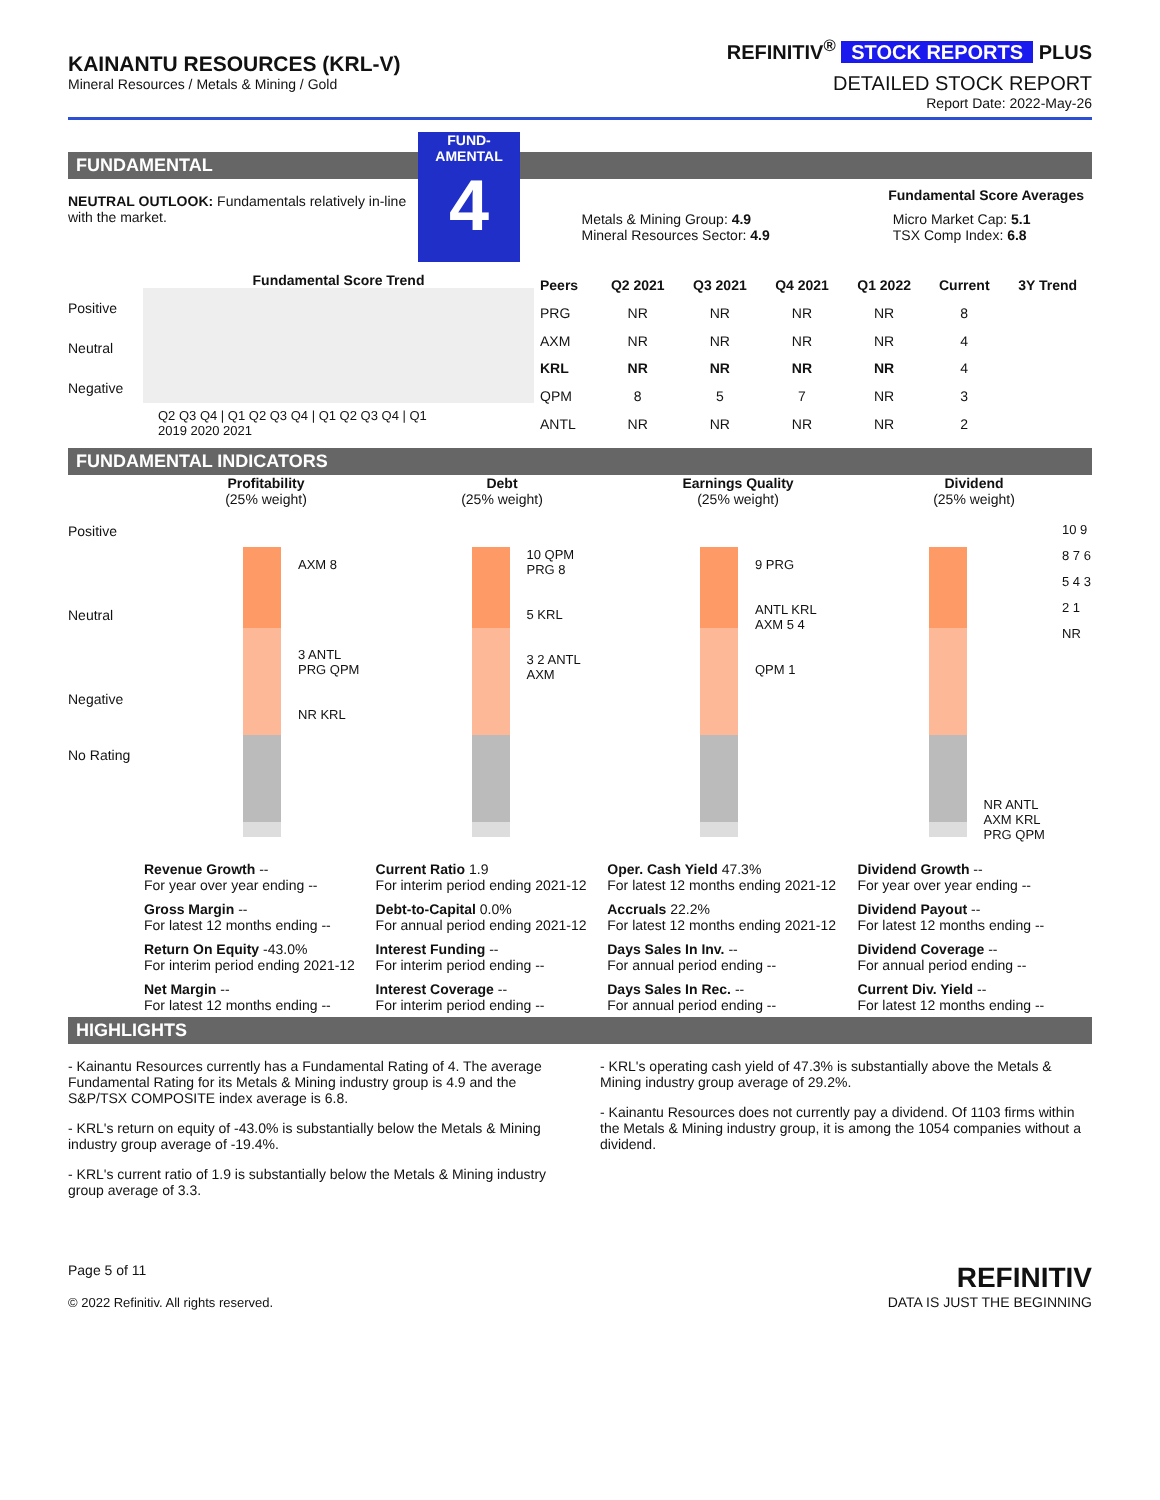KAINANTU RESOURCES (KRL-V)
Mineral Resources / Metals & Mining / Gold
REFINITIV<sup>®</sup> STOCK REPORTS PLUS
DETAILED STOCK REPORT
Report Date: 2022-May-26
FUNDAMENTAL
NEUTRAL OUTLOOK: Fundamentals relatively in-line with the market.
FUND-
AMENTAL
4
Fundamental Score Averages
Metals & Mining Group: 4.9
Mineral Resources Sector: 4.9
Micro Market Cap: 5.1
TSX Comp Index: 6.8
Fundamental Score Trend
Positive
Neutral
Negative
Q2 Q3 Q4 | Q1 Q2 Q3 Q4 | Q1 Q2 Q3 Q4 | Q1
2019 2020 2021
| Peers | Q2 2021 | Q3 2021 | Q4 2021 | Q1 2022 | Current | 3Y Trend |
| --- | --- | --- | --- | --- | --- | --- |
| PRG | NR | NR | NR | NR | 8 | |
| AXM | NR | NR | NR | NR | 4 | |
| KRL | NR | NR | NR | NR | 4 | |
| QPM | 8 | 5 | 7 | NR | 3 | |
| ANTL | NR | NR | NR | NR | 2 | |
FUNDAMENTAL INDICATORS
Profitability
(25% weight)
Debt
(25% weight)
Earnings Quality
(25% weight)
Dividend
(25% weight)
Positive
Neutral
Negative
No Rating
AXM 8
3 ANTL PRG QPM
NR KRL
10 QPM PRG 8
5 KRL
3 2 ANTL AXM
9 PRG
ANTL KRL AXM 5 4
QPM 1
NR ANTL AXM KRL PRG QPM
10 9 8 7 6 5 4 3 2 1 NR
| Revenue Growth -- For year over year ending -- | Current Ratio 1.9 For interim period ending 2021-12 | Oper. Cash Yield 47.3% For latest 12 months ending 2021-12 | Dividend Growth -- For year over year ending -- |
| Gross Margin -- For latest 12 months ending -- | Debt-to-Capital 0.0% For annual period ending 2021-12 | Accruals 22.2% For latest 12 months ending 2021-12 | Dividend Payout -- For latest 12 months ending -- |
| Return On Equity -43.0% For interim period ending 2021-12 | Interest Funding -- For interim period ending -- | Days Sales In Inv. -- For annual period ending -- | Dividend Coverage -- For annual period ending -- |
| Net Margin -- For latest 12 months ending -- | Interest Coverage -- For interim period ending -- | Days Sales In Rec. -- For annual period ending -- | Current Div. Yield -- For latest 12 months ending -- |
HIGHLIGHTS
- Kainantu Resources currently has a Fundamental Rating of 4. The average Fundamental Rating for its Metals & Mining industry group is 4.9 and the S&P/TSX COMPOSITE index average is 6.8.
- KRL's return on equity of -43.0% is substantially below the Metals & Mining industry group average of -19.4%.
- KRL's current ratio of 1.9 is substantially below the Metals & Mining industry group average of 3.3.
- KRL's operating cash yield of 47.3% is substantially above the Metals & Mining industry group average of 29.2%.
- Kainantu Resources does not currently pay a dividend. Of 1103 firms within the Metals & Mining industry group, it is among the 1054 companies without a dividend.
Page 5 of 11
© 2022 Refinitiv. All rights reserved.
REFINITIV
DATA IS JUST THE BEGINNING